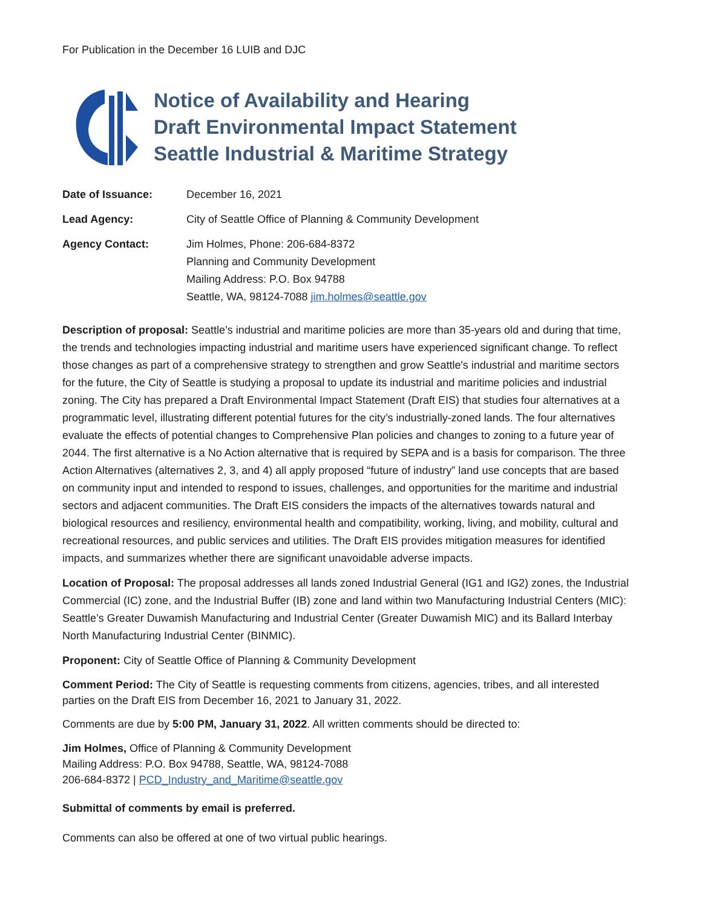For Publication in the December 16 LUIB and DJC
Notice of Availability and Hearing
Draft Environmental Impact Statement
Seattle Industrial & Maritime Strategy
| Date of Issuance: | December 16, 2021 |
| Lead Agency: | City of Seattle Office of Planning & Community Development |
| Agency Contact: | Jim Holmes, Phone: 206-684-8372 Planning and Community Development Mailing Address: P.O. Box 94788 Seattle, WA, 98124-7088 jim.holmes@seattle.gov |
Description of proposal: Seattle’s industrial and maritime policies are more than 35-years old and during that time, the trends and technologies impacting industrial and maritime users have experienced significant change. To reflect those changes as part of a comprehensive strategy to strengthen and grow Seattle's industrial and maritime sectors for the future, the City of Seattle is studying a proposal to update its industrial and maritime policies and industrial zoning. The City has prepared a Draft Environmental Impact Statement (Draft EIS) that studies four alternatives at a programmatic level, illustrating different potential futures for the city’s industrially-zoned lands. The four alternatives evaluate the effects of potential changes to Comprehensive Plan policies and changes to zoning to a future year of 2044. The first alternative is a No Action alternative that is required by SEPA and is a basis for comparison. The three Action Alternatives (alternatives 2, 3, and 4) all apply proposed “future of industry” land use concepts that are based on community input and intended to respond to issues, challenges, and opportunities for the maritime and industrial sectors and adjacent communities. The Draft EIS considers the impacts of the alternatives towards natural and biological resources and resiliency, environmental health and compatibility, working, living, and mobility, cultural and recreational resources, and public services and utilities. The Draft EIS provides mitigation measures for identified impacts, and summarizes whether there are significant unavoidable adverse impacts.
Location of Proposal: The proposal addresses all lands zoned Industrial General (IG1 and IG2) zones, the Industrial Commercial (IC) zone, and the Industrial Buffer (IB) zone and land within two Manufacturing Industrial Centers (MIC): Seattle’s Greater Duwamish Manufacturing and Industrial Center (Greater Duwamish MIC) and its Ballard Interbay North Manufacturing Industrial Center (BINMIC).
Proponent: City of Seattle Office of Planning & Community Development
Comment Period: The City of Seattle is requesting comments from citizens, agencies, tribes, and all interested parties on the Draft EIS from December 16, 2021 to January 31, 2022.
Comments are due by 5:00 PM, January 31, 2022. All written comments should be directed to:
Jim Holmes, Office of Planning & Community Development
Mailing Address: P.O. Box 94788, Seattle, WA, 98124-7088
206-684-8372 | PCD_Industry_and_Maritime@seattle.gov
Submittal of comments by email is preferred.
Comments can also be offered at one of two virtual public hearings.